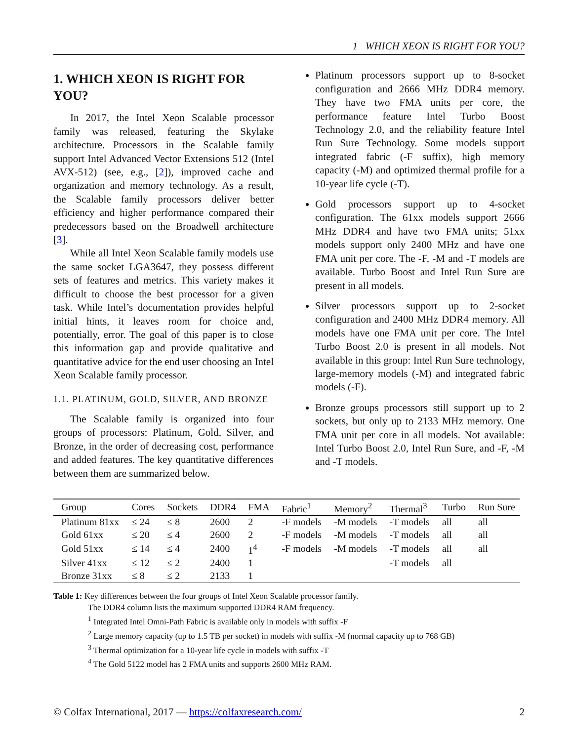1 WHICH XEON IS RIGHT FOR YOU?
1. WHICH XEON IS RIGHT FOR YOU?
In 2017, the Intel Xeon Scalable processor family was released, featuring the Skylake architecture. Processors in the Scalable family support Intel Advanced Vector Extensions 512 (Intel AVX-512) (see, e.g., [2]), improved cache and organization and memory technology. As a result, the Scalable family processors deliver better efficiency and higher performance compared their predecessors based on the Broadwell architecture [3].
While all Intel Xeon Scalable family models use the same socket LGA3647, they possess different sets of features and metrics. This variety makes it difficult to choose the best processor for a given task. While Intel’s documentation provides helpful initial hints, it leaves room for choice and, potentially, error. The goal of this paper is to close this information gap and provide qualitative and quantitative advice for the end user choosing an Intel Xeon Scalable family processor.
1.1. PLATINUM, GOLD, SILVER, AND BRONZE
The Scalable family is organized into four groups of processors: Platinum, Gold, Silver, and Bronze, in the order of decreasing cost, performance and added features. The key quantitative differences between them are summarized below.
Platinum processors support up to 8-socket configuration and 2666 MHz DDR4 memory. They have two FMA units per core, the performance feature Intel Turbo Boost Technology 2.0, and the reliability feature Intel Run Sure Technology. Some models support integrated fabric (-F suffix), high memory capacity (-M) and optimized thermal profile for a 10-year life cycle (-T).
Gold processors support up to 4-socket configuration. The 61xx models support 2666 MHz DDR4 and have two FMA units; 51xx models support only 2400 MHz and have one FMA unit per core. The -F, -M and -T models are available. Turbo Boost and Intel Run Sure are present in all models.
Silver processors support up to 2-socket configuration and 2400 MHz DDR4 memory. All models have one FMA unit per core. The Intel Turbo Boost 2.0 is present in all models. Not available in this group: Intel Run Sure technology, large-memory models (-M) and integrated fabric models (-F).
Bronze groups processors still support up to 2 sockets, but only up to 2133 MHz memory. One FMA unit per core in all models. Not available: Intel Turbo Boost 2.0, Intel Run Sure, and -F, -M and -T models.
| Group | Cores | Sockets | DDR4 | FMA | Fabric<sup>1</sup> | Memory<sup>2</sup> | Thermal<sup>3</sup> | Turbo | Run Sure |
| --- | --- | --- | --- | --- | --- | --- | --- | --- | --- |
| Platinum 81xx | ≤ 24 | ≤ 8 | 2600 | 2 | -F models | -M models | -T models | all | all |
| Gold 61xx | ≤ 20 | ≤ 4 | 2600 | 2 | -F models | -M models | -T models | all | all |
| Gold 51xx | ≤ 14 | ≤ 4 | 2400 | 1<sup>4</sup> | -F models | -M models | -T models | all | all |
| Silver 41xx | ≤ 12 | ≤ 2 | 2400 | 1 | | | -T models | all | |
| Bronze 31xx | ≤ 8 | ≤ 2 | 2133 | 1 | | | | | |
Table 1: Key differences between the four groups of Intel Xeon Scalable processor family.
The DDR4 column lists the maximum supported DDR4 RAM frequency.
<sup>1</sup> Integrated Intel Omni-Path Fabric is available only in models with suffix -F
<sup>2</sup> Large memory capacity (up to 1.5 TB per socket) in models with suffix -M (normal capacity up to 768 GB)
<sup>3</sup> Thermal optimization for a 10-year life cycle in models with suffix -T
<sup>4</sup> The Gold 5122 model has 2 FMA units and supports 2600 MHz RAM.
© Colfax International, 2017 — https://colfaxresearch.com/ 2